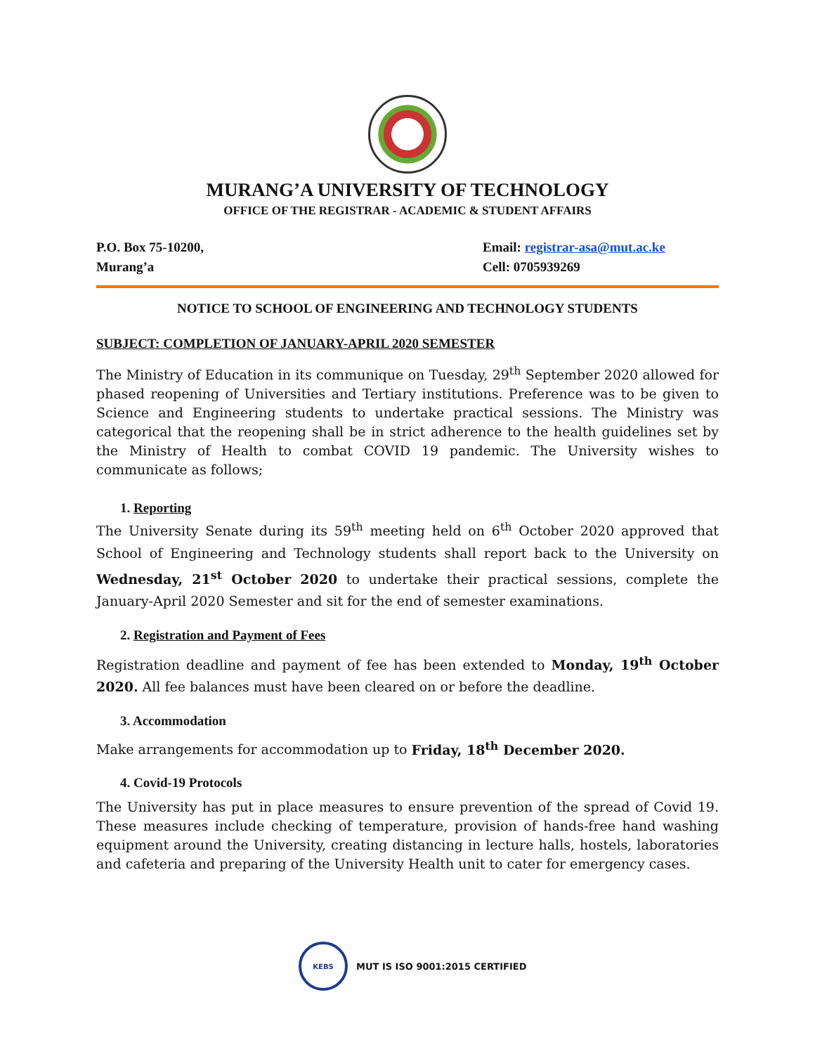MURANG’A UNIVERSITY OF TECHNOLOGY
OFFICE OF THE REGISTRAR - ACADEMIC & STUDENT AFFAIRS
P.O. Box 75-10200,
Murang’a
Email: registrar-asa@mut.ac.ke
Cell: 0705939269
NOTICE TO SCHOOL OF ENGINEERING AND TECHNOLOGY STUDENTS
SUBJECT: COMPLETION OF JANUARY-APRIL 2020 SEMESTER
The Ministry of Education in its communique on Tuesday, 29<sup>th</sup> September 2020 allowed for phased reopening of Universities and Tertiary institutions. Preference was to be given to Science and Engineering students to undertake practical sessions. The Ministry was categorical that the reopening shall be in strict adherence to the health guidelines set by the Ministry of Health to combat COVID 19 pandemic. The University wishes to communicate as follows;
1. Reporting
The University Senate during its 59<sup>th</sup> meeting held on 6<sup>th</sup> October 2020 approved that School of Engineering and Technology students shall report back to the University on Wednesday, 21<sup>st</sup> October 2020 to undertake their practical sessions, complete the January-April 2020 Semester and sit for the end of semester examinations.
2. Registration and Payment of Fees
Registration deadline and payment of fee has been extended to Monday, 19<sup>th</sup> October 2020. All fee balances must have been cleared on or before the deadline.
3. Accommodation
Make arrangements for accommodation up to Friday, 18<sup>th</sup> December 2020.
4. Covid-19 Protocols
The University has put in place measures to ensure prevention of the spread of Covid 19. These measures include checking of temperature, provision of hands-free hand washing equipment around the University, creating distancing in lecture halls, hostels, laboratories and cafeteria and preparing of the University Health unit to cater for emergency cases.
KEBS
MUT IS ISO 9001:2015 CERTIFIED